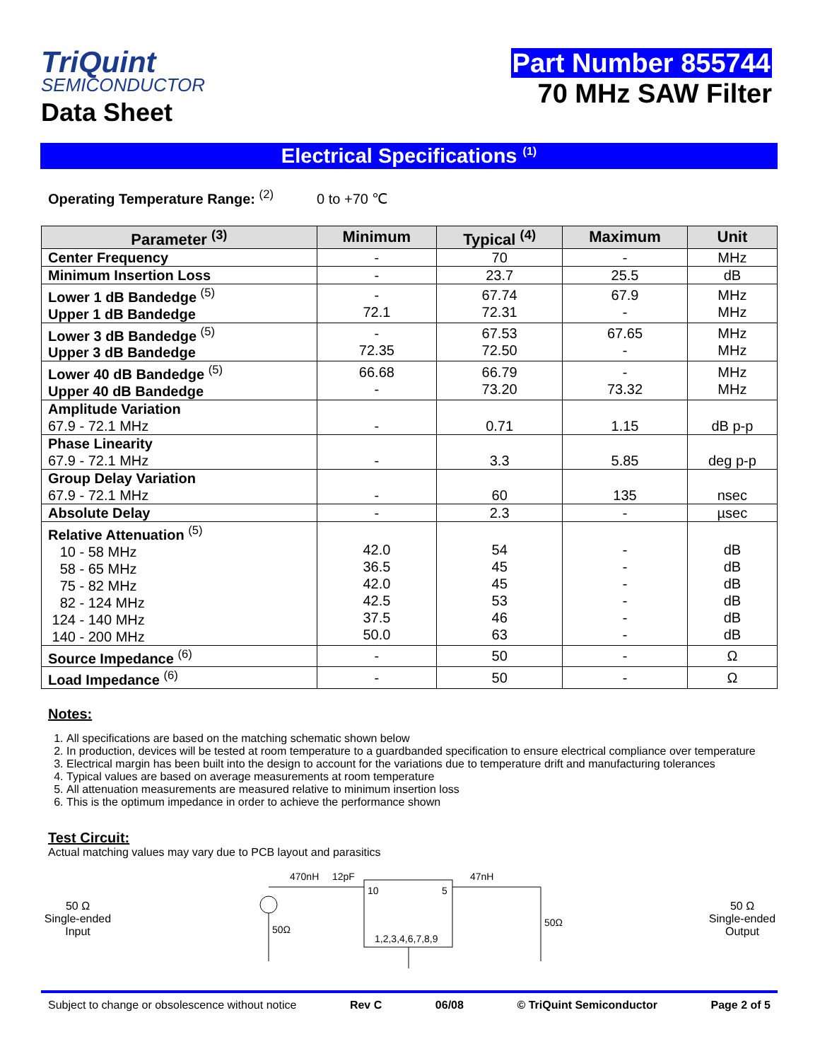TriQuint
SEMICONDUCTOR
Data Sheet
Part Number 855744
70 MHz SAW Filter
Electrical Specifications <sup>(1)</sup>
Operating Temperature Range: <sup>(2)</sup> 0 to +70 ℃
| Parameter <sup>(3)</sup> | Minimum | Typical <sup>(4)</sup> | Maximum | Unit |
| --- | --- | --- | --- | --- |
| Center Frequency | - | 70 | - | MHz |
| Minimum Insertion Loss | - | 23.7 | 25.5 | dB |
| Lower 1 dB Bandedge <sup>(5)</sup> Upper 1 dB Bandedge | - 72.1 | 67.74 72.31 | 67.9 - | MHz MHz |
| Lower 3 dB Bandedge <sup>(5)</sup> Upper 3 dB Bandedge | - 72.35 | 67.53 72.50 | 67.65 - | MHz MHz |
| Lower 40 dB Bandedge <sup>(5)</sup> Upper 40 dB Bandedge | 66.68 - | 66.79 73.20 | - 73.32 | MHz MHz |
| Amplitude Variation 67.9 - 72.1 MHz | - | 0.71 | 1.15 | dB p-p |
| Phase Linearity 67.9 - 72.1 MHz | - | 3.3 | 5.85 | deg p-p |
| Group Delay Variation 67.9 - 72.1 MHz | - | 60 | 135 | nsec |
| Absolute Delay | - | 2.3 | - | µsec |
| Relative Attenuation <sup>(5)</sup> 10 - 58 MHz 58 - 65 MHz 75 - 82 MHz 82 - 124 MHz 124 - 140 MHz 140 - 200 MHz | 42.0 36.5 42.0 42.5 37.5 50.0 | 54 45 45 53 46 63 | - - - - - - | dB dB dB dB dB dB |
| Source Impedance <sup>(6)</sup> | - | 50 | - | Ω |
| Load Impedance <sup>(6)</sup> | - | 50 | - | Ω |
Notes:
1. All specifications are based on the matching schematic shown below
2. In production, devices will be tested at room temperature to a guardbanded specification to ensure electrical compliance over temperature
3. Electrical margin has been built into the design to account for the variations due to temperature drift and manufacturing tolerances
4. Typical values are based on average measurements at room temperature
5. All attenuation measurements are measured relative to minimum insertion loss
6. This is the optimum impedance in order to achieve the performance shown
Test Circuit:
Actual matching values may vary due to PCB layout and parasitics
50 Ω
Single-ended
Input
470nH
12pF
47nH
50Ω
50Ω
10
5
1,2,3,4,6,7,8,9
50 Ω
Single-ended
Output
Subject to change or obsolescence without notice Rev C 06/08 © TriQuint Semiconductor Page 2 of 5